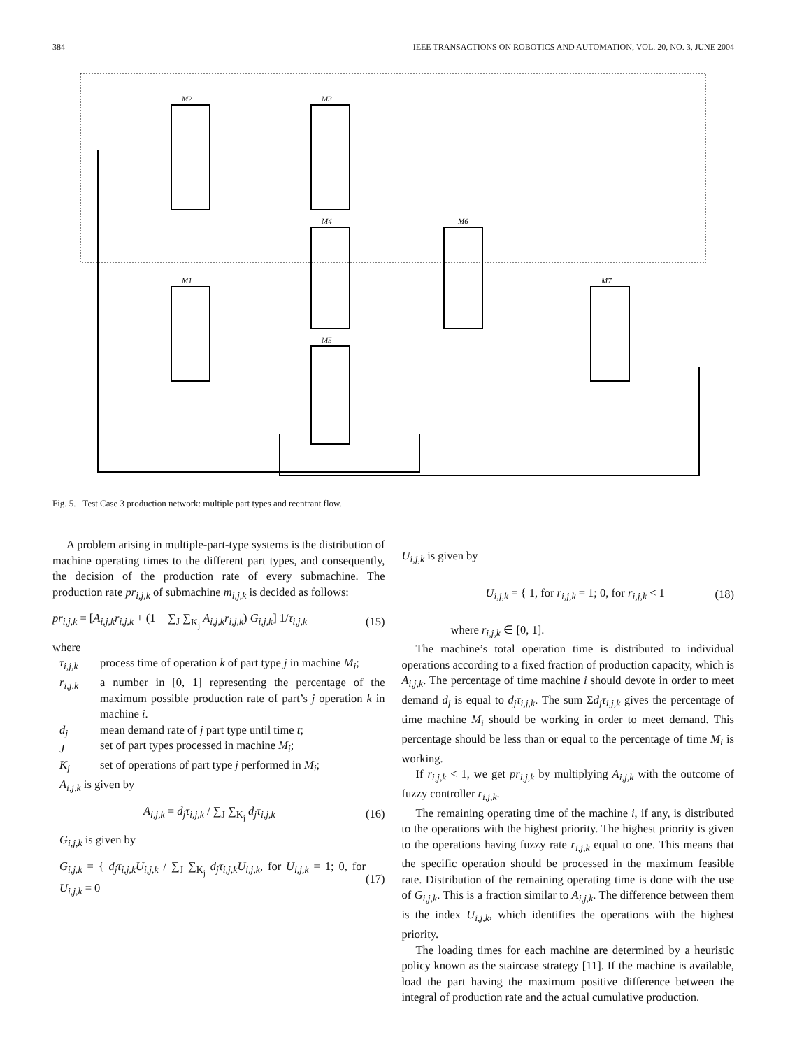384 IEEE TRANSACTIONS ON ROBOTICS AND AUTOMATION, VOL. 20, NO. 3, JUNE 2004
M2
M3
M4
M6
M1
M5
M7
Fig. 5. Test Case 3 production network: multiple part types and reentrant flow.
A problem arising in multiple-part-type systems is the distribution of machine operating times to the different part types, and consequently, the decision of the production rate of every submachine. The production rate pr<sub>i,j,k</sub> of submachine m<sub>i,j,k</sub> is decided as follows:
pr<sub>i,j,k</sub> = [A<sub>i,j,k</sub>r<sub>i,j,k</sub> + (1 − ∑<sub>J</sub> ∑<sub>K<sub>j</sub></sub> A<sub>i,j,k</sub>r<sub>i,j,k</sub>) G<sub>i,j,k</sub>] 1/τ<sub>i,j,k</sub> (15)
where
τ<sub>i,j,k</sub>
process time of operation k of part type j in machine M<sub>i</sub>;
r<sub>i,j,k</sub>
a number in [0, 1] representing the percentage of the maximum possible production rate of part’s j operation k in machine i.
d<sub>j</sub>
mean demand rate of j part type until time t;
J
set of part types processed in machine M<sub>i</sub>;
K<sub>j</sub>
set of operations of part type j performed in M<sub>i</sub>;
A<sub>i,j,k</sub> is given by
A<sub>i,j,k</sub> = d<sub>j</sub>τ<sub>i,j,k</sub> / ∑<sub>J</sub> ∑<sub>K<sub>j</sub></sub> d<sub>j</sub>τ<sub>i,j,k</sub> (16)
G<sub>i,j,k</sub> is given by
G<sub>i,j,k</sub> = { d<sub>j</sub>τ<sub>i,j,k</sub>U<sub>i,j,k</sub> / ∑<sub>J</sub> ∑<sub>K<sub>j</sub></sub> d<sub>j</sub>τ<sub>i,j,k</sub>U<sub>i,j,k</sub>, for U<sub>i,j,k</sub> = 1; 0, for U<sub>i,j,k</sub> = 0 (17)
U<sub>i,j,k</sub> is given by
U<sub>i,j,k</sub> = { 1, for r<sub>i,j,k</sub> = 1; 0, for r<sub>i,j,k</sub> < 1 (18)
where r<sub>i,j,k</sub> ∈ [0, 1].
The machine’s total operation time is distributed to individual operations according to a fixed fraction of production capacity, which is A<sub>i,j,k</sub>. The percentage of time machine i should devote in order to meet demand d<sub>j</sub> is equal to d<sub>j</sub>τ<sub>i,j,k</sub>. The sum Σd<sub>j</sub>τ<sub>i,j,k</sub> gives the percentage of time machine M<sub>i</sub> should be working in order to meet demand. This percentage should be less than or equal to the percentage of time M<sub>i</sub> is working.
If r<sub>i,j,k</sub> < 1, we get pr<sub>i,j,k</sub> by multiplying A<sub>i,j,k</sub> with the outcome of fuzzy controller r<sub>i,j,k</sub>.
The remaining operating time of the machine i, if any, is distributed to the operations with the highest priority. The highest priority is given to the operations having fuzzy rate r<sub>i,j,k</sub> equal to one. This means that the specific operation should be processed in the maximum feasible rate. Distribution of the remaining operating time is done with the use of G<sub>i,j,k</sub>. This is a fraction similar to A<sub>i,j,k</sub>. The difference between them is the index U<sub>i,j,k</sub>, which identifies the operations with the highest priority.
The loading times for each machine are determined by a heuristic policy known as the staircase strategy [11]. If the machine is available, load the part having the maximum positive difference between the integral of production rate and the actual cumulative production.